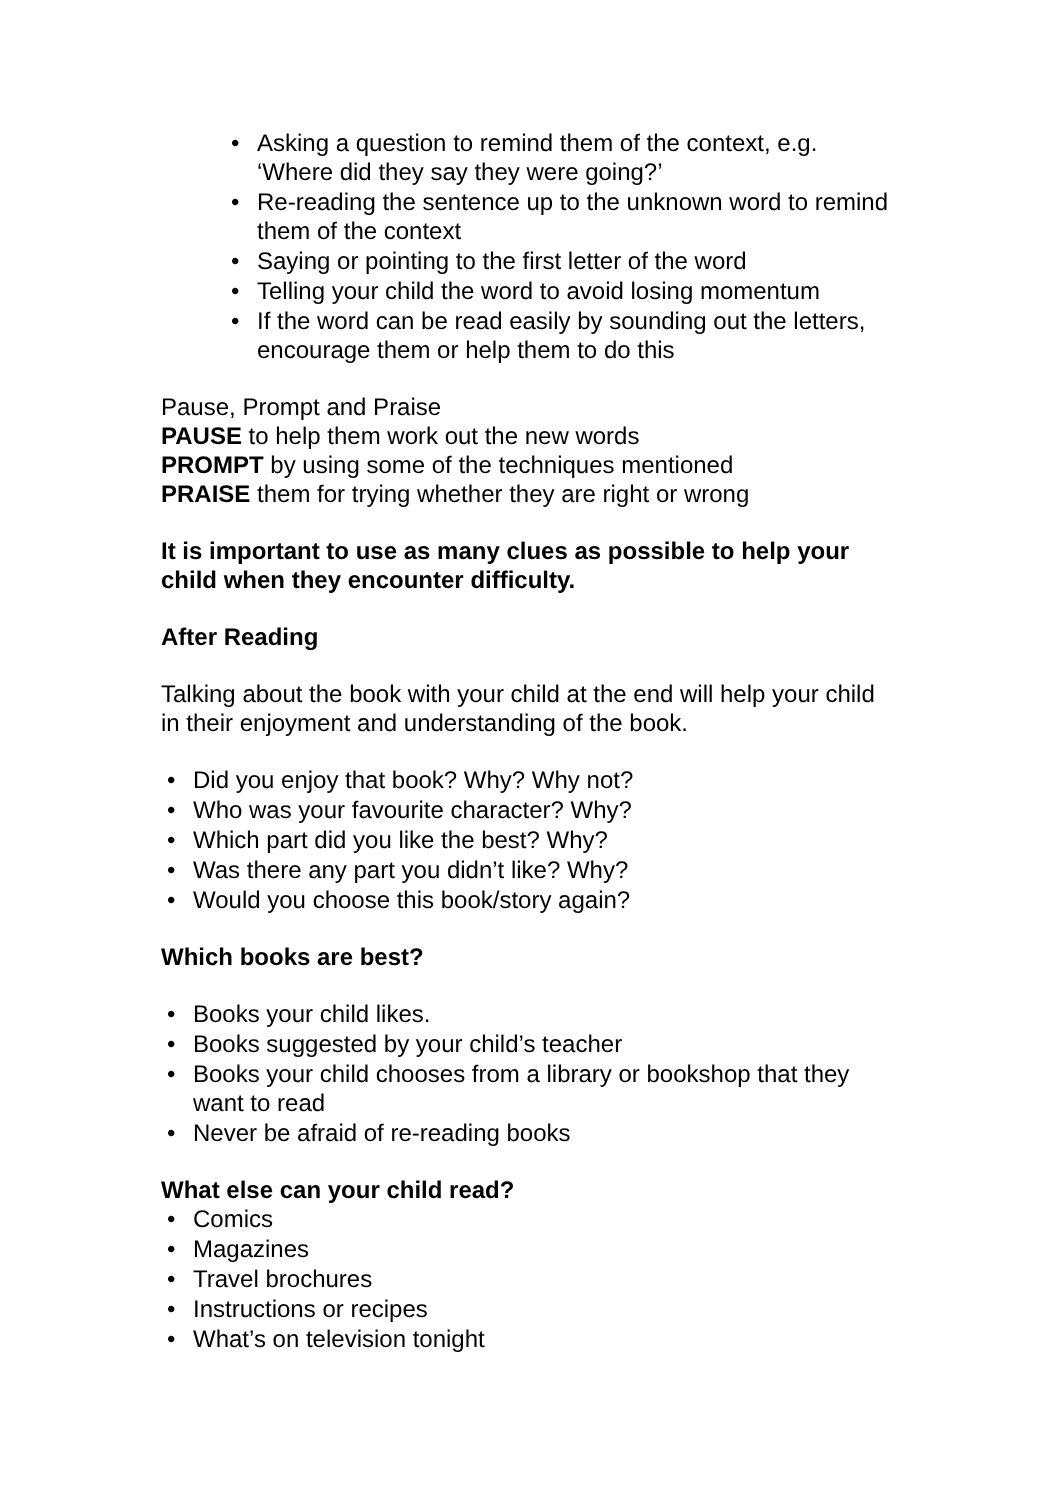• Asking a question to remind them of the context, e.g. ‘Where did they say they were going?’
• Re-reading the sentence up to the unknown word to remind them of the context
• Saying or pointing to the first letter of the word
• Telling your child the word to avoid losing momentum
• If the word can be read easily by sounding out the letters, encourage them or help them to do this
Pause, Prompt and Praise
PAUSE to help them work out the new words
PROMPT by using some of the techniques mentioned
PRAISE them for trying whether they are right or wrong
It is important to use as many clues as possible to help your child when they encounter difficulty.
After Reading
Talking about the book with your child at the end will help your child in their enjoyment and understanding of the book.
• Did you enjoy that book? Why? Why not?
• Who was your favourite character? Why?
• Which part did you like the best? Why?
• Was there any part you didn’t like? Why?
• Would you choose this book/story again?
Which books are best?
• Books your child likes.
• Books suggested by your child’s teacher
• Books your child chooses from a library or bookshop that they want to read
• Never be afraid of re-reading books
What else can your child read?
• Comics
• Magazines
• Travel brochures
• Instructions or recipes
• What’s on television tonight